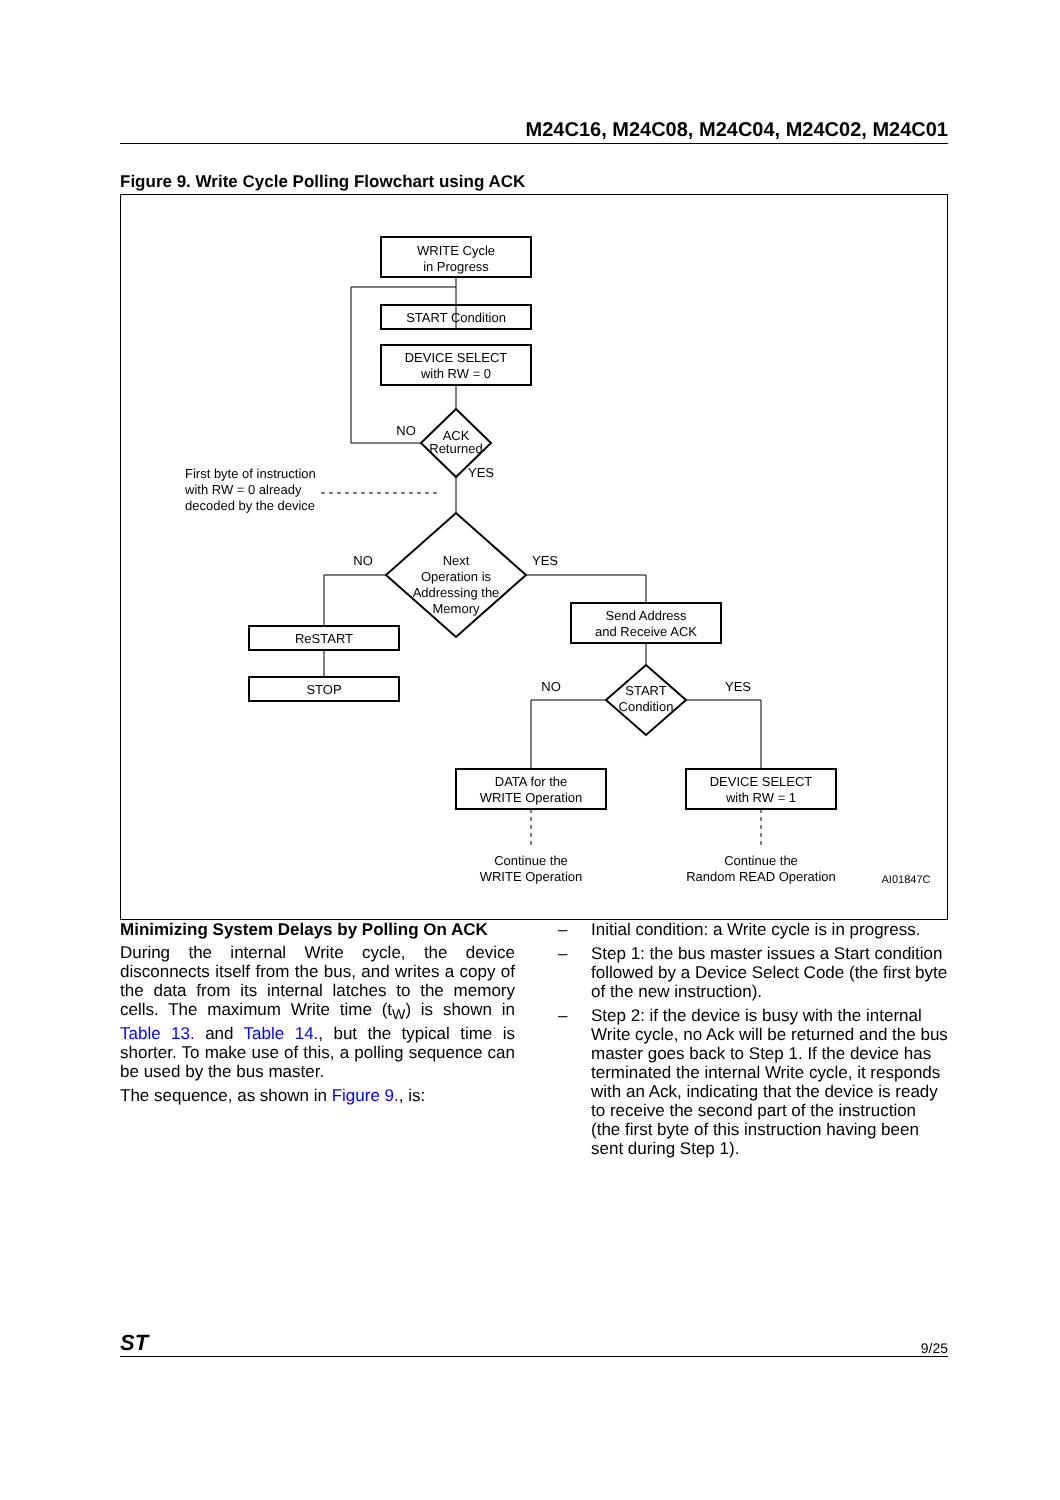M24C16, M24C08, M24C04, M24C02, M24C01
Figure 9. Write Cycle Polling Flowchart using ACK
WRITE Cycle
in Progress
START Condition
DEVICE SELECT
with RW = 0
ACK
Returned
NO
YES
Next
Operation is
Addressing the
Memory
NO
YES
ReSTART
STOP
Send Address
and Receive ACK
START
Condition
NO
YES
DATA for the
WRITE Operation
DEVICE SELECT
with RW = 1
Continue the
WRITE Operation
Continue the
Random READ Operation
First byte of instruction
with RW = 0 already
decoded by the device
AI01847C
Minimizing System Delays by Polling On ACK
During the internal Write cycle, the device disconnects itself from the bus, and writes a copy of the data from its internal latches to the memory cells. The maximum Write time (t<sub>W</sub>) is shown in Table 13. and Table 14., but the typical time is shorter. To make use of this, a polling sequence can be used by the bus master.
The sequence, as shown in Figure 9., is:
– Initial condition: a Write cycle is in progress.
– Step 1: the bus master issues a Start condition followed by a Device Select Code (the first byte of the new instruction).
– Step 2: if the device is busy with the internal Write cycle, no Ack will be returned and the bus master goes back to Step 1. If the device has terminated the internal Write cycle, it responds with an Ack, indicating that the device is ready to receive the second part of the instruction (the first byte of this instruction having been sent during Step 1).
ST 9/25